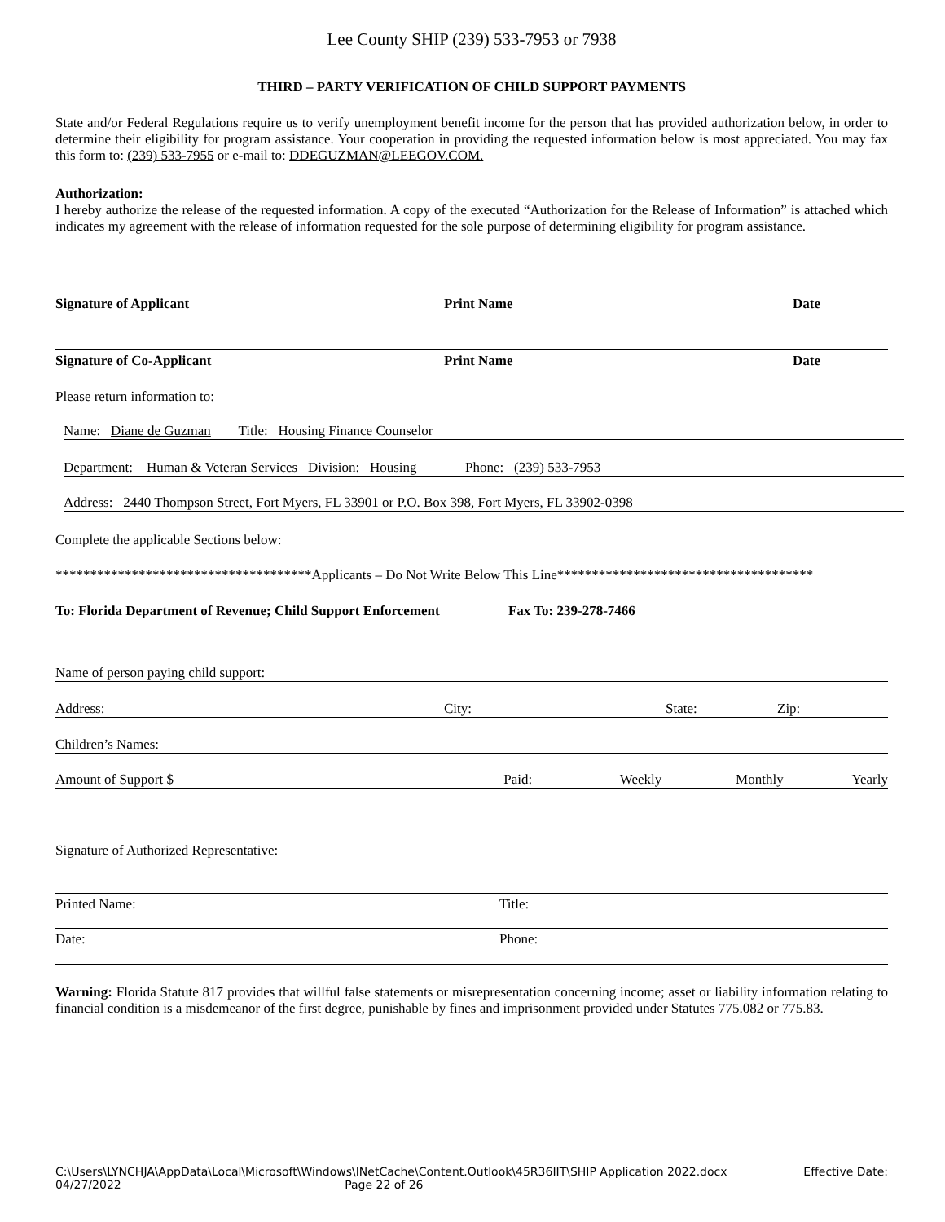Lee County SHIP (239) 533-7953 or 7938
THIRD – PARTY VERIFICATION OF CHILD SUPPORT PAYMENTS
State and/or Federal Regulations require us to verify unemployment benefit income for the person that has provided authorization below, in order to determine their eligibility for program assistance. Your cooperation in providing the requested information below is most appreciated. You may fax this form to: (239) 533-7955 or e-mail to: DDEGUZMAN@LEEGOV.COM.
Authorization:
I hereby authorize the release of the requested information. A copy of the executed “Authorization for the Release of Information” is attached which indicates my agreement with the release of information requested for the sole purpose of determining eligibility for program assistance.
Signature of Applicant Print Name Date
Signature of Co-Applicant Print Name Date
Please return information to:
Name: Diane de Guzman Title: Housing Finance Counselor
Department: Human & Veteran Services Division: Housing Phone: (239) 533-7953
Address: 2440 Thompson Street, Fort Myers, FL 33901 or P.O. Box 398, Fort Myers, FL 33902-0398
Complete the applicable Sections below:
*************************************Applicants – Do Not Write Below This Line*************************************
To: Florida Department of Revenue; Child Support Enforcement Fax To: 239-278-7466
Name of person paying child support:
Address: City: State: Zip:
Children’s Names:
Amount of Support $ Paid: Weekly Monthly Yearly
Signature of Authorized Representative:
Printed Name: Title:
Date: Phone:
Warning: Florida Statute 817 provides that willful false statements or misrepresentation concerning income; asset or liability information relating to financial condition is a misdemeanor of the first degree, punishable by fines and imprisonment provided under Statutes 775.082 or 775.83.
C:\Users\LYNCHJA\AppData\Local\Microsoft\Windows\INetCache\Content.Outlook\45R36IIT\SHIP Application 2022.docx Effective Date:
04/27/2022 Page 22 of 26